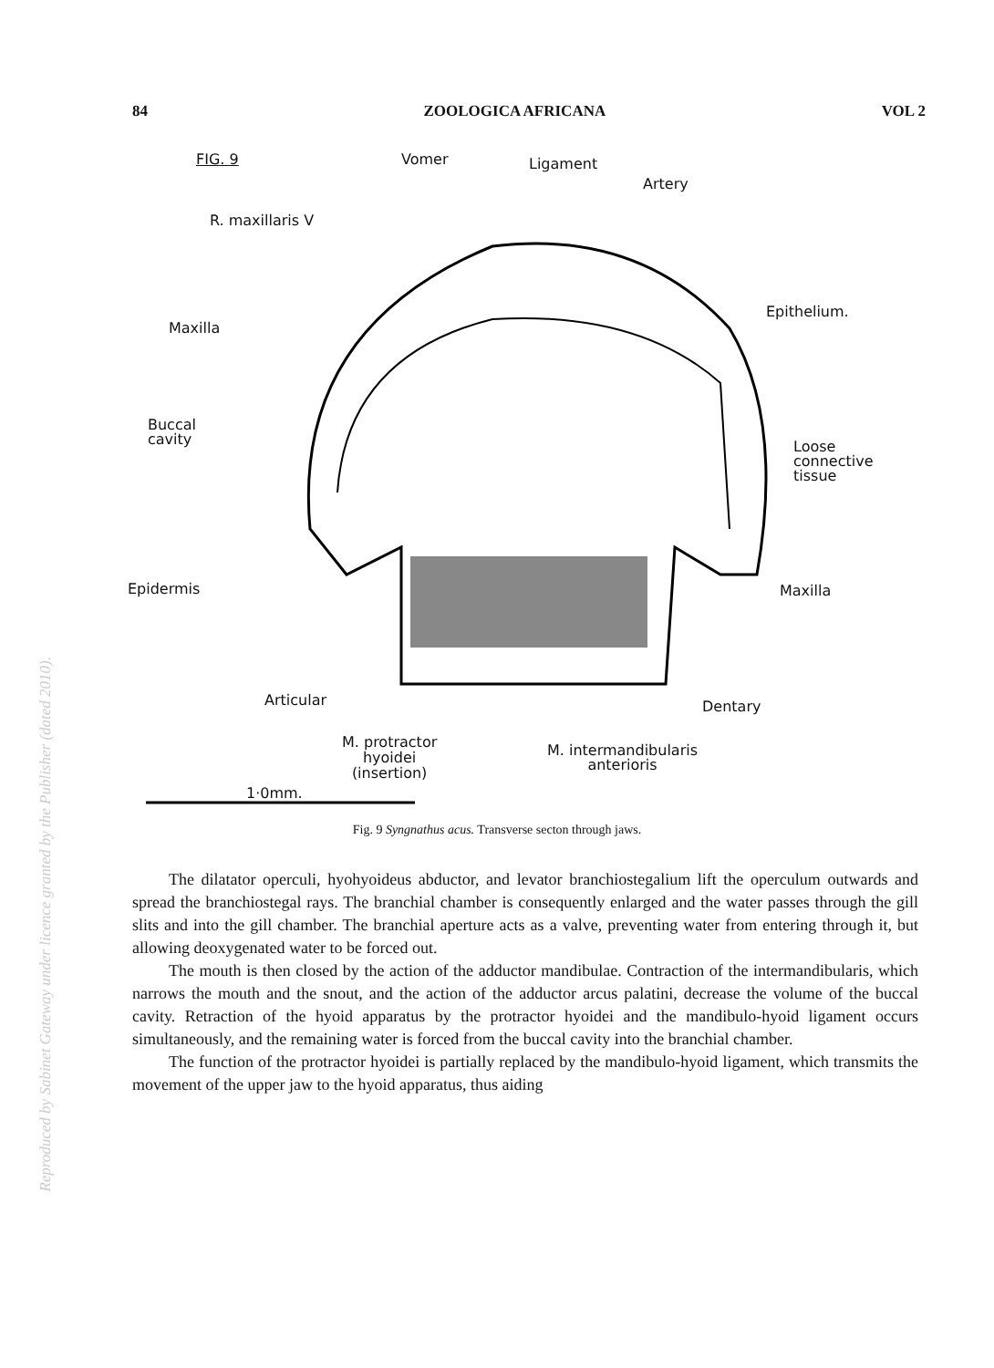84 ZOOLOGICA AFRICANA VOL 2
FIG. 9 Vomer Ligament
Artery
R. maxillaris V
Epithelium.
Maxilla
Buccal
cavity
Loose
connective
tissue
Epidermis Maxilla
Articular Dentary
M. protractor
hyoidei
(insertion)
M. intermandibularis
anterioris
1·0mm.
Fig. 9 Syngnathus acus. Transverse secton through jaws.
The dilatator operculi, hyohyoideus abductor, and levator branchiostegalium lift the operculum outwards and spread the branchiostegal rays. The branchial chamber is consequently enlarged and the water passes through the gill slits and into the gill chamber. The branchial aperture acts as a valve, preventing water from entering through it, but allowing deoxygenated water to be forced out.
The mouth is then closed by the action of the adductor mandibulae. Contraction of the intermandibularis, which narrows the mouth and the snout, and the action of the adductor arcus palatini, decrease the volume of the buccal cavity. Retraction of the hyoid apparatus by the protractor hyoidei and the mandibulo-hyoid ligament occurs simultaneously, and the remaining water is forced from the buccal cavity into the branchial chamber.
The function of the protractor hyoidei is partially replaced by the mandibulo-hyoid ligament, which transmits the movement of the upper jaw to the hyoid apparatus, thus aiding
Reproduced by Sabinet Gateway under licence granted by the Publisher (dated 2010).